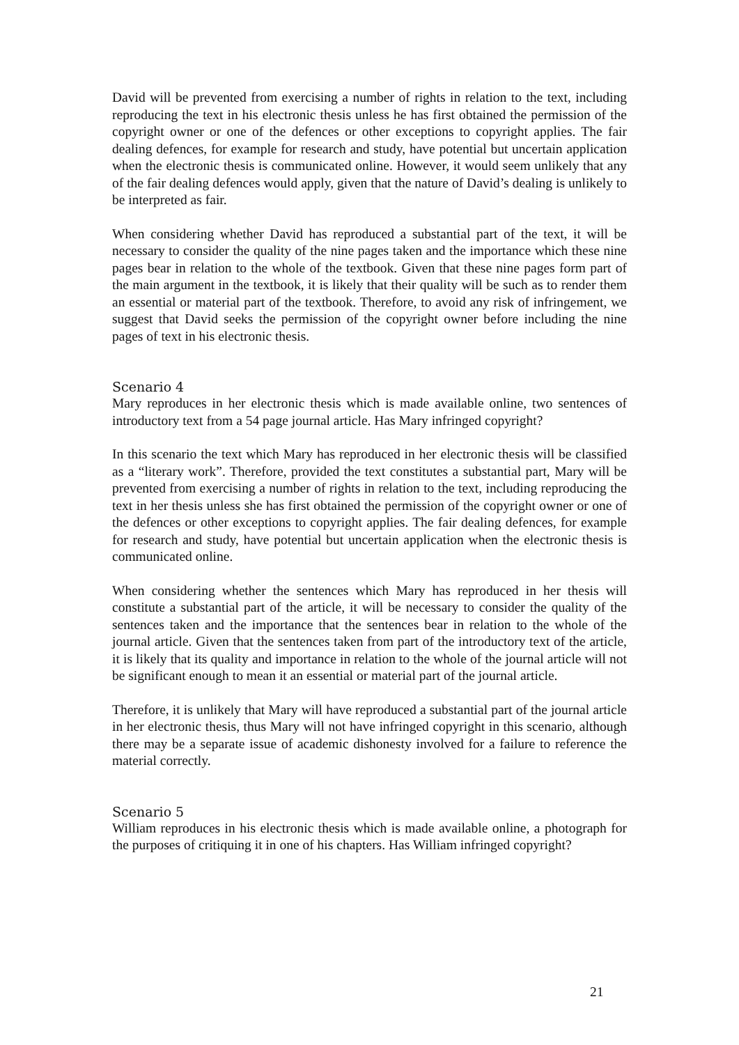David will be prevented from exercising a number of rights in relation to the text, including reproducing the text in his electronic thesis unless he has first obtained the permission of the copyright owner or one of the defences or other exceptions to copyright applies. The fair dealing defences, for example for research and study, have potential but uncertain application when the electronic thesis is communicated online. However, it would seem unlikely that any of the fair dealing defences would apply, given that the nature of David’s dealing is unlikely to be interpreted as fair.
When considering whether David has reproduced a substantial part of the text, it will be necessary to consider the quality of the nine pages taken and the importance which these nine pages bear in relation to the whole of the textbook. Given that these nine pages form part of the main argument in the textbook, it is likely that their quality will be such as to render them an essential or material part of the textbook. Therefore, to avoid any risk of infringement, we suggest that David seeks the permission of the copyright owner before including the nine pages of text in his electronic thesis.
Scenario 4
Mary reproduces in her electronic thesis which is made available online, two sentences of introductory text from a 54 page journal article. Has Mary infringed copyright?
In this scenario the text which Mary has reproduced in her electronic thesis will be classified as a “literary work”. Therefore, provided the text constitutes a substantial part, Mary will be prevented from exercising a number of rights in relation to the text, including reproducing the text in her thesis unless she has first obtained the permission of the copyright owner or one of the defences or other exceptions to copyright applies. The fair dealing defences, for example for research and study, have potential but uncertain application when the electronic thesis is communicated online.
When considering whether the sentences which Mary has reproduced in her thesis will constitute a substantial part of the article, it will be necessary to consider the quality of the sentences taken and the importance that the sentences bear in relation to the whole of the journal article. Given that the sentences taken from part of the introductory text of the article, it is likely that its quality and importance in relation to the whole of the journal article will not be significant enough to mean it an essential or material part of the journal article.
Therefore, it is unlikely that Mary will have reproduced a substantial part of the journal article in her electronic thesis, thus Mary will not have infringed copyright in this scenario, although there may be a separate issue of academic dishonesty involved for a failure to reference the material correctly.
Scenario 5
William reproduces in his electronic thesis which is made available online, a photograph for the purposes of critiquing it in one of his chapters. Has William infringed copyright?
21